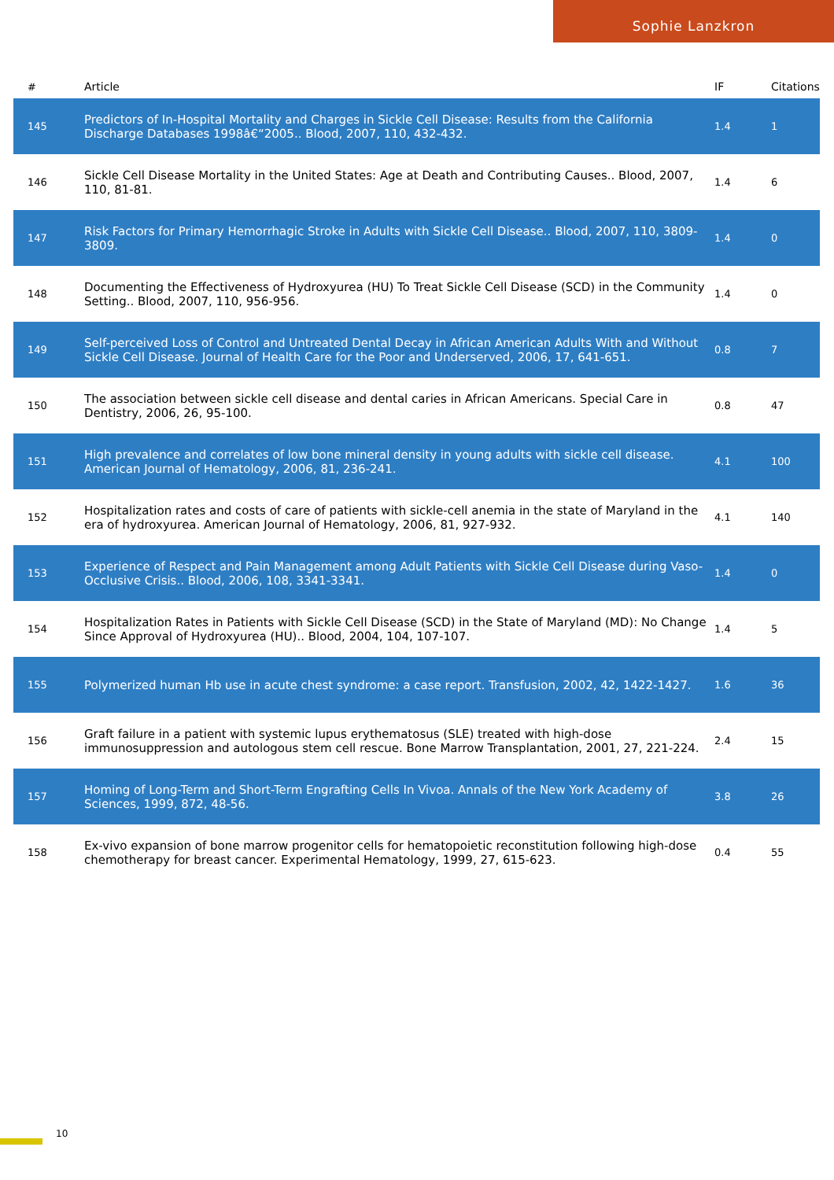Sophie Lanzkron
| # | Article | IF | Citations |
| --- | --- | --- | --- |
| 145 | Predictors of In-Hospital Mortality and Charges in Sickle Cell Disease: Results from the California Discharge Databases 1998â€“2005.. Blood, 2007, 110, 432-432. | 1.4 | 1 |
| 146 | Sickle Cell Disease Mortality in the United States: Age at Death and Contributing Causes.. Blood, 2007, 110, 81-81. | 1.4 | 6 |
| 147 | Risk Factors for Primary Hemorrhagic Stroke in Adults with Sickle Cell Disease.. Blood, 2007, 110, 3809-3809. | 1.4 | 0 |
| 148 | Documenting the Effectiveness of Hydroxyurea (HU) To Treat Sickle Cell Disease (SCD) in the Community Setting.. Blood, 2007, 110, 956-956. | 1.4 | 0 |
| 149 | Self-perceived Loss of Control and Untreated Dental Decay in African American Adults With and Without Sickle Cell Disease. Journal of Health Care for the Poor and Underserved, 2006, 17, 641-651. | 0.8 | 7 |
| 150 | The association between sickle cell disease and dental caries in African Americans. Special Care in Dentistry, 2006, 26, 95-100. | 0.8 | 47 |
| 151 | High prevalence and correlates of low bone mineral density in young adults with sickle cell disease. American Journal of Hematology, 2006, 81, 236-241. | 4.1 | 100 |
| 152 | Hospitalization rates and costs of care of patients with sickle-cell anemia in the state of Maryland in the era of hydroxyurea. American Journal of Hematology, 2006, 81, 927-932. | 4.1 | 140 |
| 153 | Experience of Respect and Pain Management among Adult Patients with Sickle Cell Disease during Vaso-Occlusive Crisis.. Blood, 2006, 108, 3341-3341. | 1.4 | 0 |
| 154 | Hospitalization Rates in Patients with Sickle Cell Disease (SCD) in the State of Maryland (MD): No Change Since Approval of Hydroxyurea (HU).. Blood, 2004, 104, 107-107. | 1.4 | 5 |
| 155 | Polymerized human Hb use in acute chest syndrome: a case report. Transfusion, 2002, 42, 1422-1427. | 1.6 | 36 |
| 156 | Graft failure in a patient with systemic lupus erythematosus (SLE) treated with high-dose immunosuppression and autologous stem cell rescue. Bone Marrow Transplantation, 2001, 27, 221-224. | 2.4 | 15 |
| 157 | Homing of Long-Term and Short-Term Engrafting Cells In Vivoa. Annals of the New York Academy of Sciences, 1999, 872, 48-56. | 3.8 | 26 |
| 158 | Ex-vivo expansion of bone marrow progenitor cells for hematopoietic reconstitution following high-dose chemotherapy for breast cancer. Experimental Hematology, 1999, 27, 615-623. | 0.4 | 55 |
10